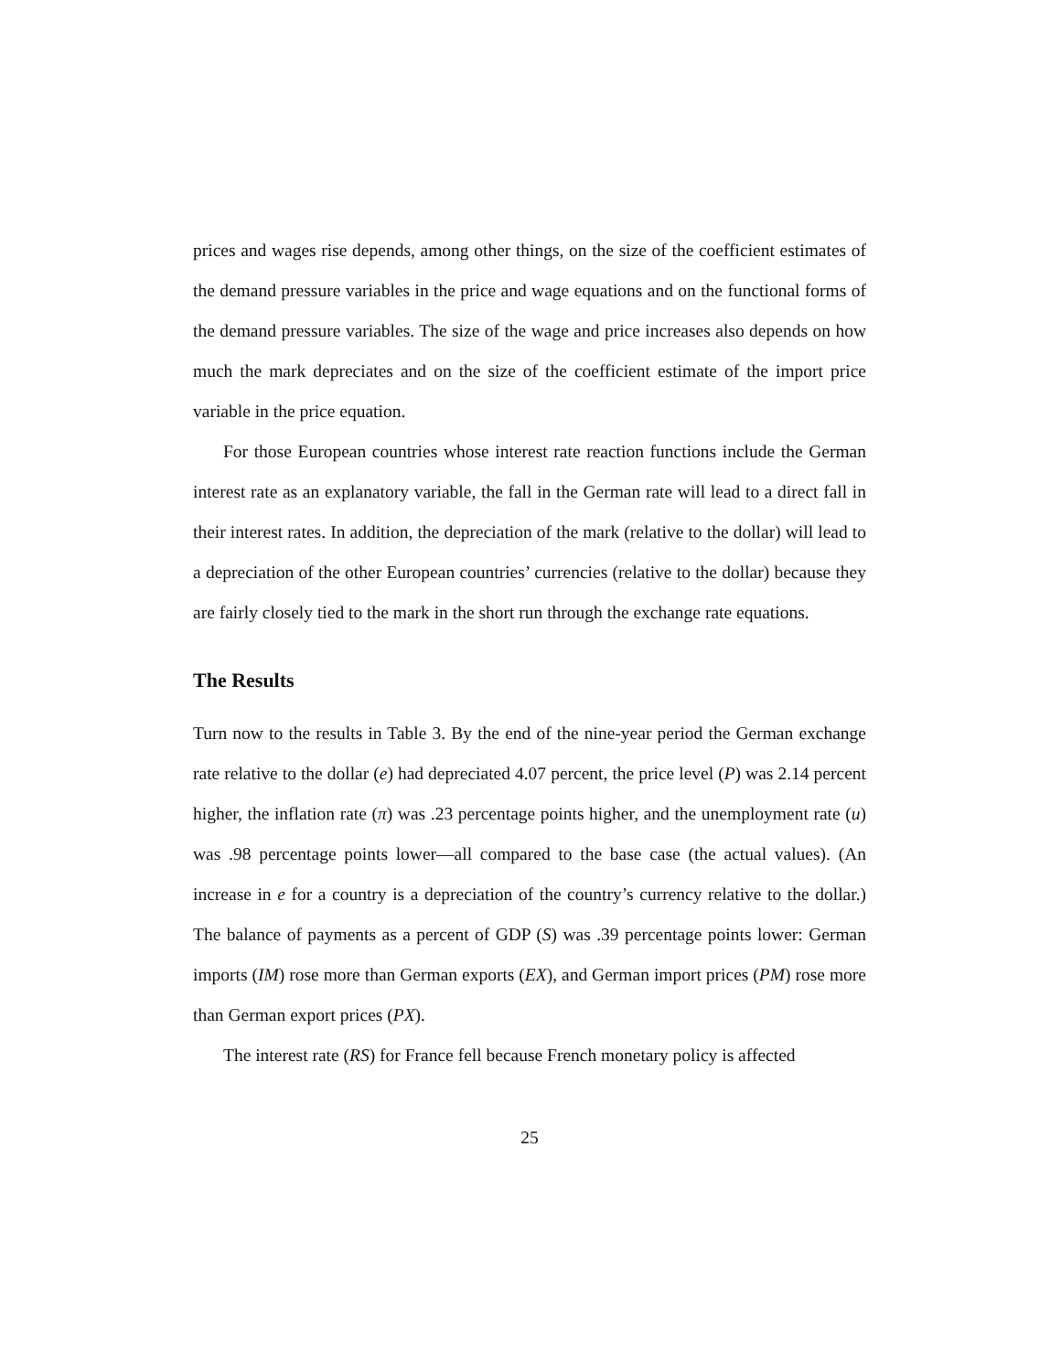prices and wages rise depends, among other things, on the size of the coefficient estimates of the demand pressure variables in the price and wage equations and on the functional forms of the demand pressure variables. The size of the wage and price increases also depends on how much the mark depreciates and on the size of the coefficient estimate of the import price variable in the price equation.
For those European countries whose interest rate reaction functions include the German interest rate as an explanatory variable, the fall in the German rate will lead to a direct fall in their interest rates. In addition, the depreciation of the mark (relative to the dollar) will lead to a depreciation of the other European countries’ currencies (relative to the dollar) because they are fairly closely tied to the mark in the short run through the exchange rate equations.
The Results
Turn now to the results in Table 3. By the end of the nine-year period the German exchange rate relative to the dollar (e) had depreciated 4.07 percent, the price level (P) was 2.14 percent higher, the inflation rate (π) was .23 percentage points higher, and the unemployment rate (u) was .98 percentage points lower—all compared to the base case (the actual values). (An increase in e for a country is a depreciation of the country’s currency relative to the dollar.) The balance of payments as a percent of GDP (S) was .39 percentage points lower: German imports (IM) rose more than German exports (EX), and German import prices (PM) rose more than German export prices (PX).
The interest rate (RS) for France fell because French monetary policy is affected
25